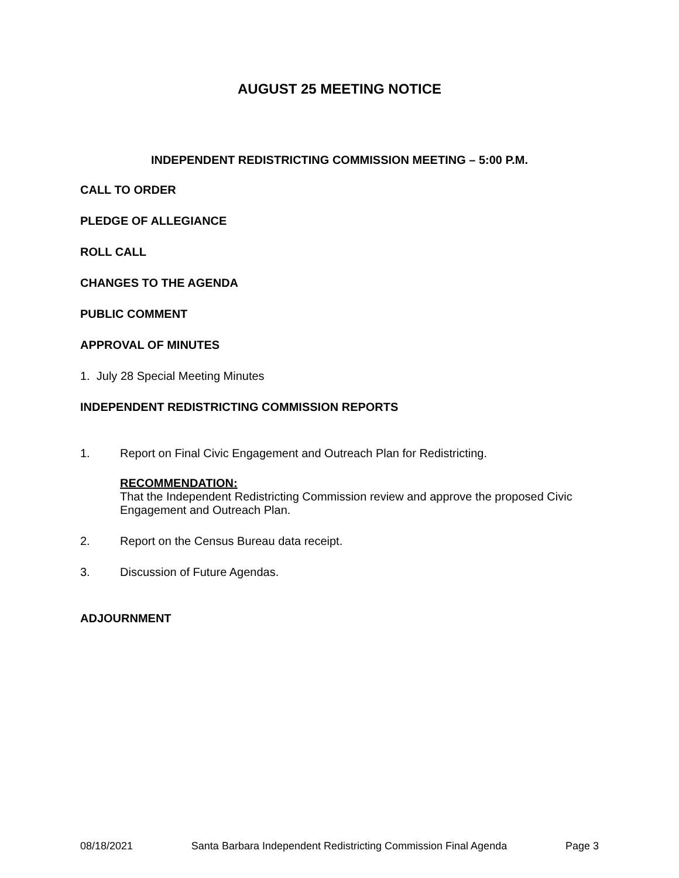AUGUST 25 MEETING NOTICE
INDEPENDENT REDISTRICTING COMMISSION MEETING – 5:00 P.M.
CALL TO ORDER
PLEDGE OF ALLEGIANCE
ROLL CALL
CHANGES TO THE AGENDA
PUBLIC COMMENT
APPROVAL OF MINUTES
1. July 28 Special Meeting Minutes
INDEPENDENT REDISTRICTING COMMISSION REPORTS
1. Report on Final Civic Engagement and Outreach Plan for Redistricting.
RECOMMENDATION:
That the Independent Redistricting Commission review and approve the proposed Civic Engagement and Outreach Plan.
2. Report on the Census Bureau data receipt.
3. Discussion of Future Agendas.
ADJOURNMENT
08/18/2021 Santa Barbara Independent Redistricting Commission Final Agenda Page 3